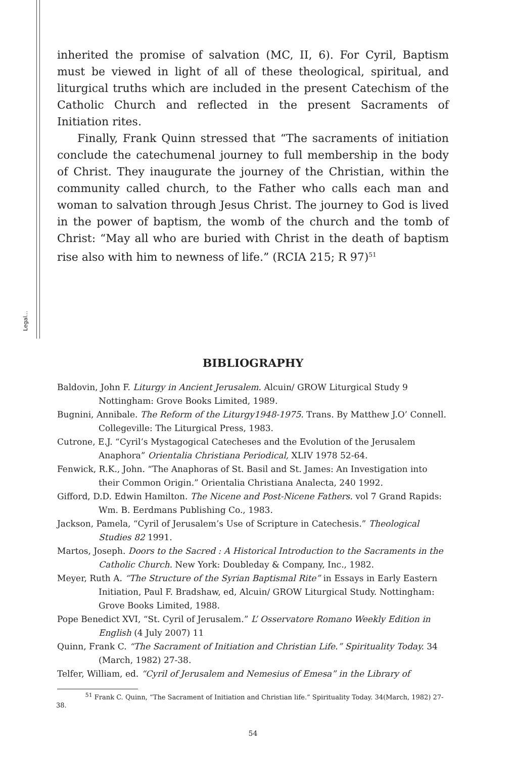Legal...
inherited the promise of salvation (MC, II, 6). For Cyril, Baptism must be viewed in light of all of these theological, spiritual, and liturgical truths which are included in the present Catechism of the Catholic Church and reflected in the present Sacraments of Initiation rites.
Finally, Frank Quinn stressed that “The sacraments of initiation conclude the catechumenal journey to full membership in the body of Christ. They inaugurate the journey of the Christian, within the community called church, to the Father who calls each man and woman to salvation through Jesus Christ. The journey to God is lived in the power of baptism, the womb of the church and the tomb of Christ: “May all who are buried with Christ in the death of baptism rise also with him to newness of life.” (RCIA 215; R 97)<sup>51</sup>
BIBLIOGRAPHY
Baldovin, John F. Liturgy in Ancient Jerusalem. Alcuin/ GROW Liturgical Study 9 Nottingham: Grove Books Limited, 1989.
Bugnini, Annibale. The Reform of the Liturgy1948-1975. Trans. By Matthew J.O’ Connell. Collegeville: The Liturgical Press, 1983.
Cutrone, E.J. “Cyril’s Mystagogical Catecheses and the Evolution of the Jerusalem Anaphora” Orientalia Christiana Periodical, XLIV 1978 52-64.
Fenwick, R.K., John. “The Anaphoras of St. Basil and St. James: An Investigation into their Common Origin.” Orientalia Christiana Analecta, 240 1992.
Gifford, D.D. Edwin Hamilton. The Nicene and Post-Nicene Fathers. vol 7 Grand Rapids: Wm. B. Eerdmans Publishing Co., 1983.
Jackson, Pamela, “Cyril of Jerusalem’s Use of Scripture in Catechesis.” Theological Studies 82 1991.
Martos, Joseph. Doors to the Sacred : A Historical Introduction to the Sacraments in the Catholic Church. New York: Doubleday & Company, Inc., 1982.
Meyer, Ruth A. “The Structure of the Syrian Baptismal Rite” in Essays in Early Eastern Initiation, Paul F. Bradshaw, ed, Alcuin/ GROW Liturgical Study. Nottingham: Grove Books Limited, 1988.
Pope Benedict XVI, “St. Cyril of Jerusalem.” L’ Osservatore Romano Weekly Edition in English (4 July 2007) 11
Quinn, Frank C. “The Sacrament of Initiation and Christian Life.” Spirituality Today. 34 (March, 1982) 27-38.
Telfer, William, ed. “Cyril of Jerusalem and Nemesius of Emesa” in the Library of
<sup>51</sup> Frank C. Quinn, “The Sacrament of Initiation and Christian life.” Spirituality Today. 34(March, 1982) 27-38.
54